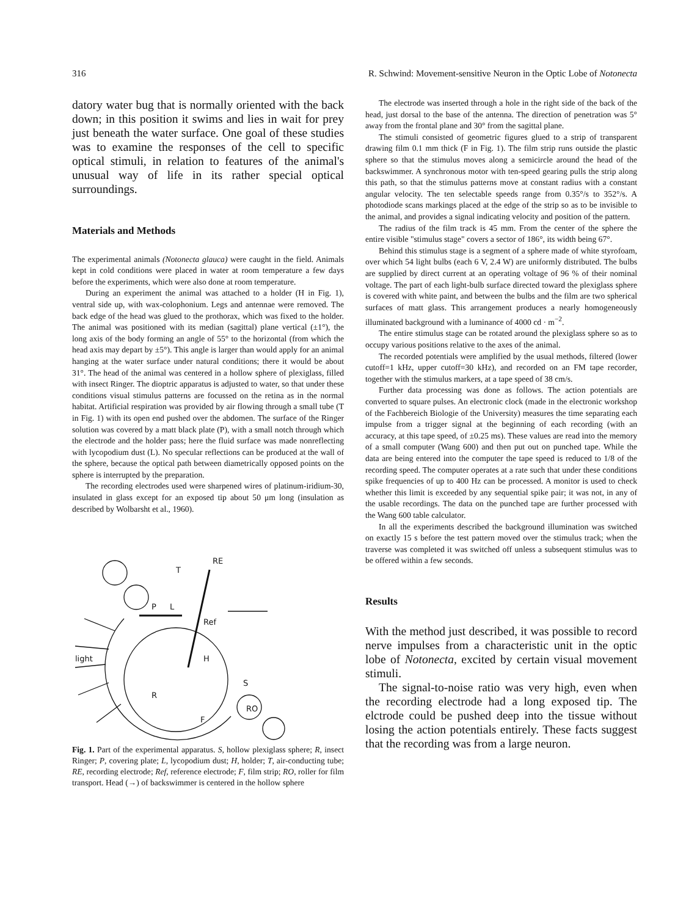316 R. Schwind: Movement-sensitive Neuron in the Optic Lobe of Notonecta
datory water bug that is normally oriented with the back down; in this position it swims and lies in wait for prey just beneath the water surface. One goal of these studies was to examine the responses of the cell to specific optical stimuli, in relation to features of the animal's unusual way of life in its rather special optical surroundings.
Materials and Methods
The experimental animals (Notonecta glauca) were caught in the field. Animals kept in cold conditions were placed in water at room temperature a few days before the experiments, which were also done at room temperature.
During an experiment the animal was attached to a holder (H in Fig. 1), ventral side up, with wax-colophonium. Legs and antennae were removed. The back edge of the head was glued to the prothorax, which was fixed to the holder. The animal was positioned with its median (sagittal) plane vertical (±1°), the long axis of the body forming an angle of 55° to the horizontal (from which the head axis may depart by ±5°). This angle is larger than would apply for an animal hanging at the water surface under natural conditions; there it would be about 31°. The head of the animal was centered in a hollow sphere of plexiglass, filled with insect Ringer. The dioptric apparatus is adjusted to water, so that under these conditions visual stimulus patterns are focussed on the retina as in the normal habitat. Artificial respiration was provided by air flowing through a small tube (T in Fig. 1) with its open end pushed over the abdomen. The surface of the Ringer solution was covered by a matt black plate (P), with a small notch through which the electrode and the holder pass; here the fluid surface was made nonreflecting with lycopodium dust (L). No specular reflections can be produced at the wall of the sphere, because the optical path between diametrically opposed points on the sphere is interrupted by the preparation.
The recording electrodes used were sharpened wires of platinum-iridium-30, insulated in glass except for an exposed tip about 50 μm long (insulation as described by Wolbarsht et al., 1960).
RE
T
P
L
Ref
H
light
S
R
RO
F
Fig. 1. Part of the experimental apparatus. S, hollow plexiglass sphere; R, insect Ringer; P, covering plate; L, lycopodium dust; H, holder; T, air-conducting tube; RE, recording electrode; Ref, reference electrode; F, film strip; RO, roller for film transport. Head (→) of backswimmer is centered in the hollow sphere
The electrode was inserted through a hole in the right side of the back of the head, just dorsal to the base of the antenna. The direction of penetration was 5° away from the frontal plane and 30° from the sagittal plane.
The stimuli consisted of geometric figures glued to a strip of transparent drawing film 0.1 mm thick (F in Fig. 1). The film strip runs outside the plastic sphere so that the stimulus moves along a semicircle around the head of the backswimmer. A synchronous motor with ten-speed gearing pulls the strip along this path, so that the stimulus patterns move at constant radius with a constant angular velocity. The ten selectable speeds range from 0.35°/s to 352°/s. A photodiode scans markings placed at the edge of the strip so as to be invisible to the animal, and provides a signal indicating velocity and position of the pattern.
The radius of the film track is 45 mm. From the center of the sphere the entire visible "stimulus stage" covers a sector of 186°, its width being 67°.
Behind this stimulus stage is a segment of a sphere made of white styrofoam, over which 54 light bulbs (each 6 V, 2.4 W) are uniformly distributed. The bulbs are supplied by direct current at an operating voltage of 96 % of their nominal voltage. The part of each light-bulb surface directed toward the plexiglass sphere is covered with white paint, and between the bulbs and the film are two spherical surfaces of matt glass. This arrangement produces a nearly homogeneously illuminated background with a luminance of 4000 cd · m<sup>−2</sup>.
The entire stimulus stage can be rotated around the plexiglass sphere so as to occupy various positions relative to the axes of the animal.
The recorded potentials were amplified by the usual methods, filtered (lower cutoff=1 kHz, upper cutoff=30 kHz), and recorded on an FM tape recorder, together with the stimulus markers, at a tape speed of 38 cm/s.
Further data processing was done as follows. The action potentials are converted to square pulses. An electronic clock (made in the electronic workshop of the Fachbereich Biologie of the University) measures the time separating each impulse from a trigger signal at the beginning of each recording (with an accuracy, at this tape speed, of ±0.25 ms). These values are read into the memory of a small computer (Wang 600) and then put out on punched tape. While the data are being entered into the computer the tape speed is reduced to 1/8 of the recording speed. The computer operates at a rate such that under these conditions spike frequencies of up to 400 Hz can be processed. A monitor is used to check whether this limit is exceeded by any sequential spike pair; it was not, in any of the usable recordings. The data on the punched tape are further processed with the Wang 600 table calculator.
In all the experiments described the background illumination was switched on exactly 15 s before the test pattern moved over the stimulus track; when the traverse was completed it was switched off unless a subsequent stimulus was to be offered within a few seconds.
Results
With the method just described, it was possible to record nerve impulses from a characteristic unit in the optic lobe of Notonecta, excited by certain visual movement stimuli.
The signal-to-noise ratio was very high, even when the recording electrode had a long exposed tip. The elctrode could be pushed deep into the tissue without losing the action potentials entirely. These facts suggest that the recording was from a large neuron.